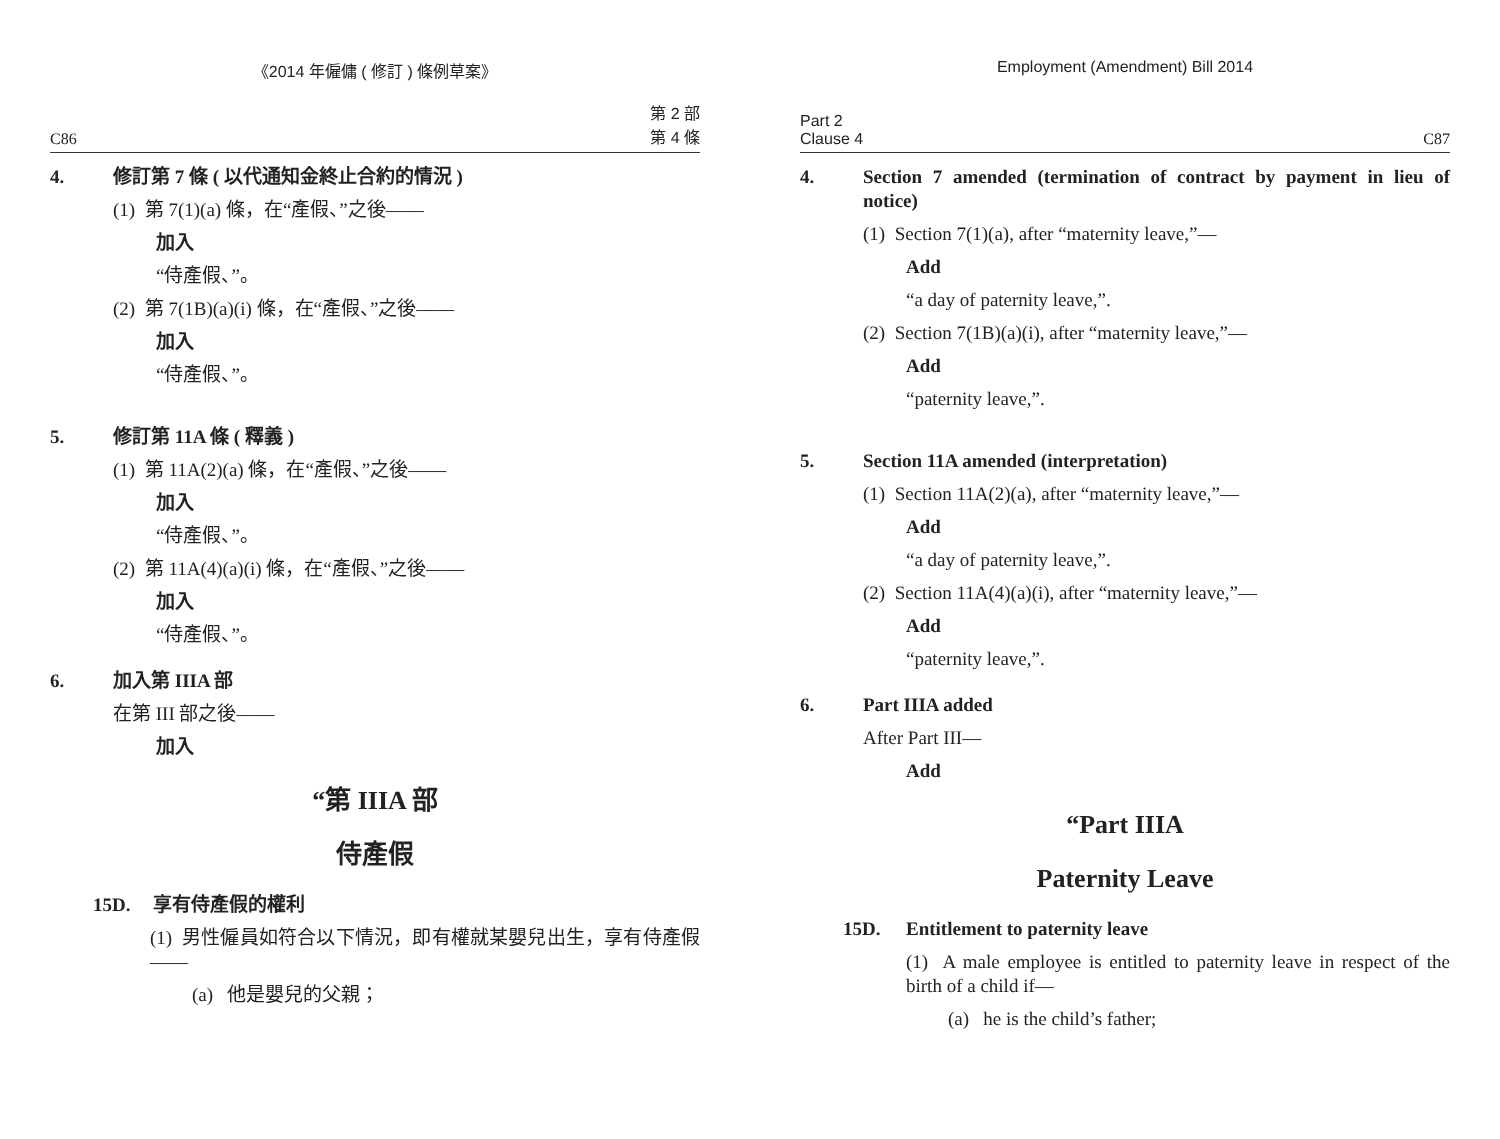《2014 年僱傭 ( 修訂 ) 條例草案》
C86 第 2 部
第 4 條
4. 修訂第 7 條 ( 以代通知金終止合約的情況 )
(1) 第 7(1)(a) 條，在“產假、”之後——
加入
“侍產假、”。
(2) 第 7(1B)(a)(i) 條，在“產假、”之後——
加入
“侍產假、”。
5. 修訂第 11A 條 ( 釋義 )
(1) 第 11A(2)(a) 條，在“產假、”之後——
加入
“侍產假、”。
(2) 第 11A(4)(a)(i) 條，在“產假、”之後——
加入
“侍產假、”。
6. 加入第 IIIA 部
在第 III 部之後——
加入
“第 IIIA 部
侍產假
15D. 享有侍產假的權利
(1) 男性僱員如符合以下情況，即有權就某嬰兒出生，享有侍產假——
(a) 他是嬰兒的父親；
Employment (Amendment) Bill 2014
Part 2
Clause 4 C87
4. Section 7 amended (termination of contract by payment in lieu of notice)
(1) Section 7(1)(a), after “maternity leave,”—
Add
“a day of paternity leave,”.
(2) Section 7(1B)(a)(i), after “maternity leave,”—
Add
“paternity leave,”.
5. Section 11A amended (interpretation)
(1) Section 11A(2)(a), after “maternity leave,”—
Add
“a day of paternity leave,”.
(2) Section 11A(4)(a)(i), after “maternity leave,”—
Add
“paternity leave,”.
6. Part IIIA added
After Part III—
Add
“Part IIIA
Paternity Leave
15D. Entitlement to paternity leave
(1) A male employee is entitled to paternity leave in respect of the birth of a child if—
(a) he is the child’s father;